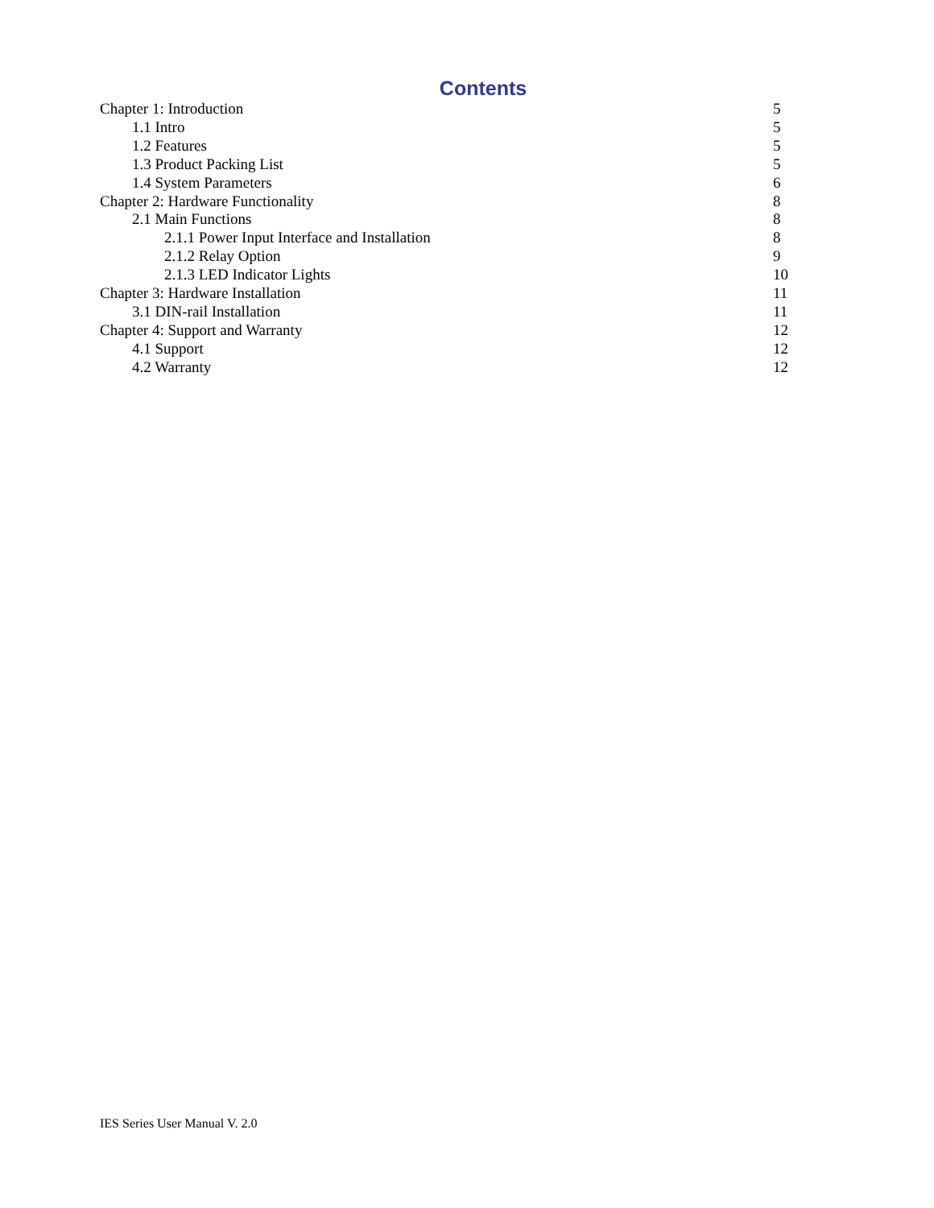Contents
Chapter 1: Introduction 5
1.1 Intro 5
1.2 Features 5
1.3 Product Packing List 5
1.4 System Parameters 6
Chapter 2: Hardware Functionality 8
2.1 Main Functions 8
2.1.1 Power Input Interface and Installation 8
2.1.2 Relay Option 9
2.1.3 LED Indicator Lights 10
Chapter 3: Hardware Installation 11
3.1 DIN-rail Installation 11
Chapter 4: Support and Warranty 12
4.1 Support 12
4.2 Warranty 12
IES Series User Manual V. 2.0